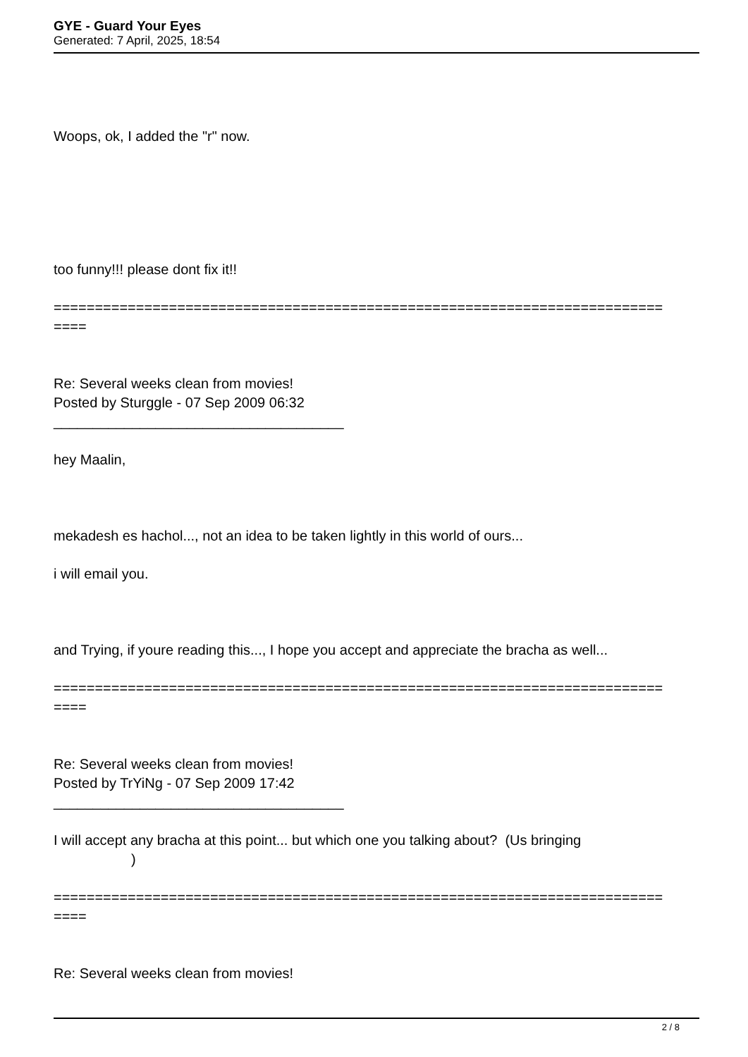GYE - Guard Your Eyes
Generated: 7 April, 2025, 18:54
Woops, ok, I added the "r" now.
too funny!!! please dont fix it!!
==========================================================================
====
Re: Several weeks clean from movies!
Posted by Sturggle - 07 Sep 2009 06:32
_____________________________________
hey Maalin,
mekadesh es hachol..., not an idea to be taken lightly in this world of ours...
i will email you.
and Trying, if youre reading this..., I hope you accept and appreciate the bracha as well...
==========================================================================
====
Re: Several weeks clean from movies!
Posted by TrYiNg - 07 Sep 2009 17:42
_____________________________________
I will accept any bracha at this point... but which one you talking about? (Us bringing
)
==========================================================================
====
Re: Several weeks clean from movies!
2 / 8